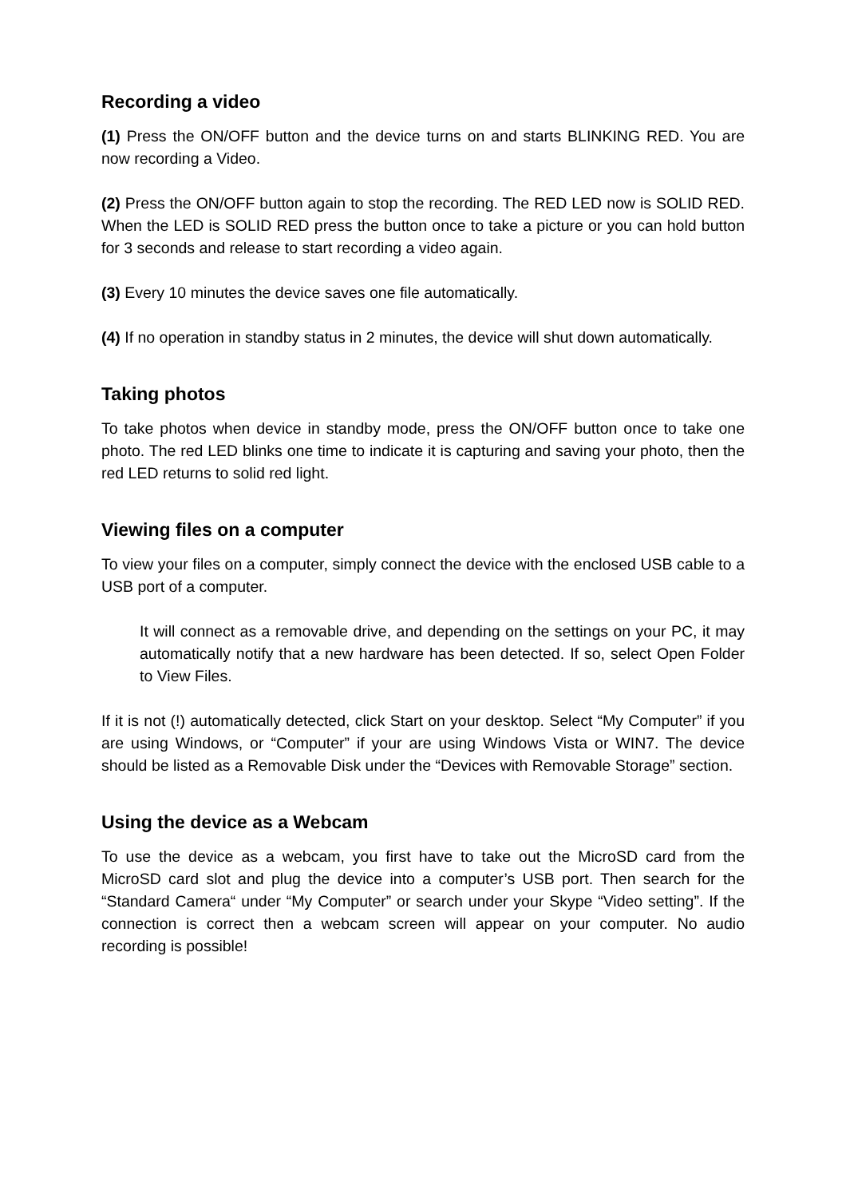Recording a video
(1) Press the ON/OFF button and the device turns on and starts BLINKING RED. You are now recording a Video.
(2) Press the ON/OFF button again to stop the recording. The RED LED now is SOLID RED. When the LED is SOLID RED press the button once to take a picture or you can hold button for 3 seconds and release to start recording a video again.
(3) Every 10 minutes the device saves one file automatically.
(4) If no operation in standby status in 2 minutes, the device will shut down automatically.
Taking photos
To take photos when device in standby mode, press the ON/OFF button once to take one photo. The red LED blinks one time to indicate it is capturing and saving your photo, then the red LED returns to solid red light.
Viewing files on a computer
To view your files on a computer, simply connect the device with the enclosed USB cable to a USB port of a computer.
It will connect as a removable drive, and depending on the settings on your PC, it may automatically notify that a new hardware has been detected. If so, select Open Folder to View Files.
If it is not (!) automatically detected, click Start on your desktop. Select “My Computer” if you are using Windows, or “Computer” if your are using Windows Vista or WIN7. The device should be listed as a Removable Disk under the “Devices with Removable Storage” section.
Using the device as a Webcam
To use the device as a webcam, you first have to take out the MicroSD card from the MicroSD card slot and plug the device into a computer’s USB port. Then search for the “Standard Camera“ under “My Computer” or search under your Skype “Video setting”. If the connection is correct then a webcam screen will appear on your computer. No audio recording is possible!